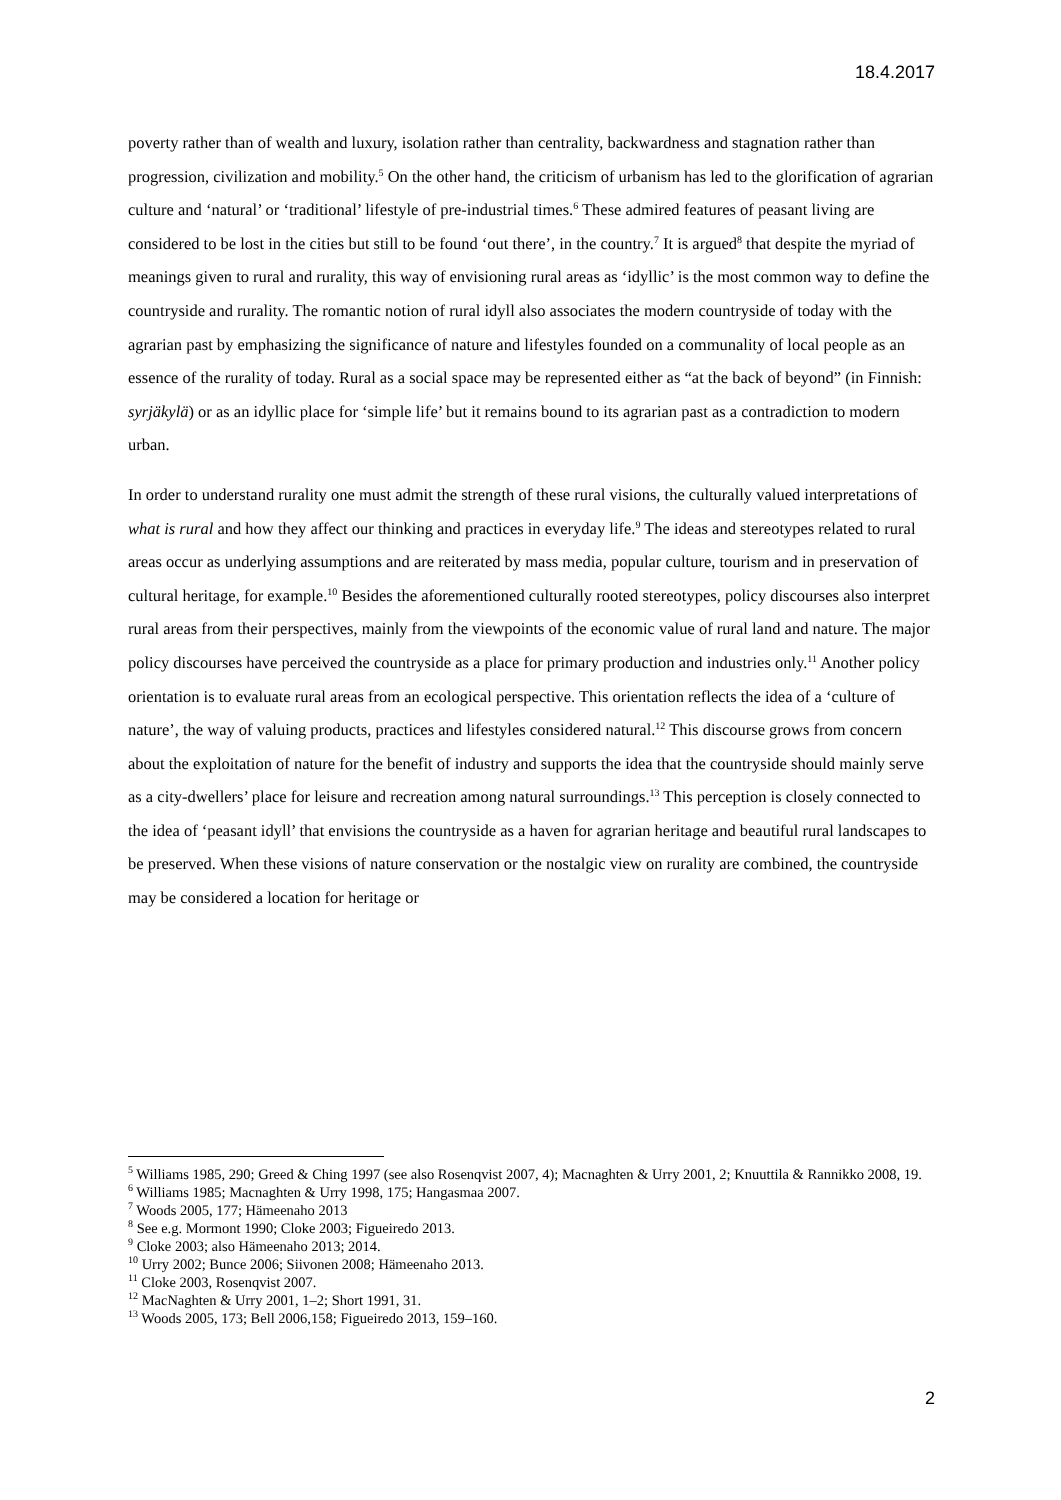18.4.2017
poverty rather than of wealth and luxury, isolation rather than centrality, backwardness and stagnation rather than progression, civilization and mobility.<sup>5</sup> On the other hand, the criticism of urbanism has led to the glorification of agrarian culture and ‘natural’ or ‘traditional’ lifestyle of pre-industrial times.<sup>6</sup> These admired features of peasant living are considered to be lost in the cities but still to be found ‘out there’, in the country.<sup>7</sup> It is argued<sup>8</sup> that despite the myriad of meanings given to rural and rurality, this way of envisioning rural areas as ‘idyllic’ is the most common way to define the countryside and rurality. The romantic notion of rural idyll also associates the modern countryside of today with the agrarian past by emphasizing the significance of nature and lifestyles founded on a communality of local people as an essence of the rurality of today. Rural as a social space may be represented either as “at the back of beyond” (in Finnish: syrjäkylä) or as an idyllic place for ‘simple life’ but it remains bound to its agrarian past as a contradiction to modern urban.
In order to understand rurality one must admit the strength of these rural visions, the culturally valued interpretations of what is rural and how they affect our thinking and practices in everyday life.<sup>9</sup> The ideas and stereotypes related to rural areas occur as underlying assumptions and are reiterated by mass media, popular culture, tourism and in preservation of cultural heritage, for example.<sup>10</sup> Besides the aforementioned culturally rooted stereotypes, policy discourses also interpret rural areas from their perspectives, mainly from the viewpoints of the economic value of rural land and nature. The major policy discourses have perceived the countryside as a place for primary production and industries only.<sup>11</sup> Another policy orientation is to evaluate rural areas from an ecological perspective. This orientation reflects the idea of a ‘culture of nature’, the way of valuing products, practices and lifestyles considered natural.<sup>12</sup> This discourse grows from concern about the exploitation of nature for the benefit of industry and supports the idea that the countryside should mainly serve as a city-dwellers’ place for leisure and recreation among natural surroundings.<sup>13</sup> This perception is closely connected to the idea of ‘peasant idyll’ that envisions the countryside as a haven for agrarian heritage and beautiful rural landscapes to be preserved. When these visions of nature conservation or the nostalgic view on rurality are combined, the countryside may be considered a location for heritage or
<sup>5</sup> Williams 1985, 290; Greed & Ching 1997 (see also Rosenqvist 2007, 4); Macnaghten & Urry 2001, 2; Knuuttila & Rannikko 2008, 19.
<sup>6</sup> Williams 1985; Macnaghten & Urry 1998, 175; Hangasmaa 2007.
<sup>7</sup> Woods 2005, 177; Hämeenaho 2013
<sup>8</sup> See e.g. Mormont 1990; Cloke 2003; Figueiredo 2013.
<sup>9</sup> Cloke 2003; also Hämeenaho 2013; 2014.
<sup>10</sup> Urry 2002; Bunce 2006; Siivonen 2008; Hämeenaho 2013.
<sup>11</sup> Cloke 2003, Rosenqvist 2007.
<sup>12</sup> MacNaghten & Urry 2001, 1–2; Short 1991, 31.
<sup>13</sup> Woods 2005, 173; Bell 2006,158; Figueiredo 2013, 159–160.
2